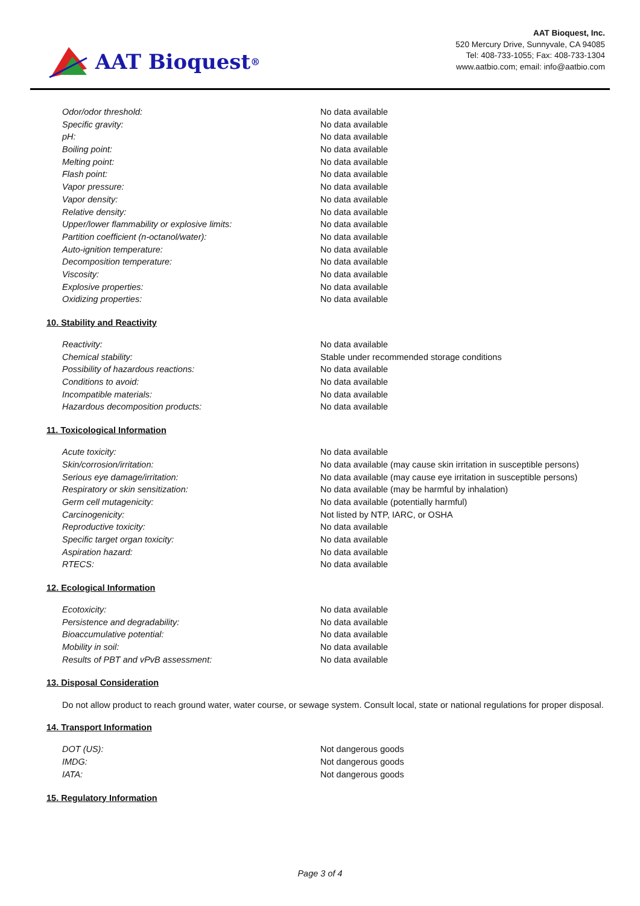AAT Bioquest<sup>®</sup>
AAT Bioquest, Inc.
520 Mercury Drive, Sunnyvale, CA 94085
Tel: 408-733-1055; Fax: 408-733-1304
www.aatbio.com; email: info@aatbio.com
| Odor/odor threshold: | No data available |
| Specific gravity: | No data available |
| pH: | No data available |
| Boiling point: | No data available |
| Melting point: | No data available |
| Flash point: | No data available |
| Vapor pressure: | No data available |
| Vapor density: | No data available |
| Relative density: | No data available |
| Upper/lower flammability or explosive limits: | No data available |
| Partition coefficient (n-octanol/water): | No data available |
| Auto-ignition temperature: | No data available |
| Decomposition temperature: | No data available |
| Viscosity: | No data available |
| Explosive properties: | No data available |
| Oxidizing properties: | No data available |
10. Stability and Reactivity
| Reactivity: | No data available |
| Chemical stability: | Stable under recommended storage conditions |
| Possibility of hazardous reactions: | No data available |
| Conditions to avoid: | No data available |
| Incompatible materials: | No data available |
| Hazardous decomposition products: | No data available |
11. Toxicological Information
| Acute toxicity: | No data available |
| Skin/corrosion/irritation: | No data available (may cause skin irritation in susceptible persons) |
| Serious eye damage/irritation: | No data available (may cause eye irritation in susceptible persons) |
| Respiratory or skin sensitization: | No data available (may be harmful by inhalation) |
| Germ cell mutagenicity: | No data available (potentially harmful) |
| Carcinogenicity: | Not listed by NTP, IARC, or OSHA |
| Reproductive toxicity: | No data available |
| Specific target organ toxicity: | No data available |
| Aspiration hazard: | No data available |
| RTECS: | No data available |
12. Ecological Information
| Ecotoxicity: | No data available |
| Persistence and degradability: | No data available |
| Bioaccumulative potential: | No data available |
| Mobility in soil: | No data available |
| Results of PBT and vPvB assessment: | No data available |
13. Disposal Consideration
Do not allow product to reach ground water, water course, or sewage system. Consult local, state or national regulations for proper disposal.
14. Transport Information
| DOT (US): | Not dangerous goods |
| IMDG: | Not dangerous goods |
| IATA: | Not dangerous goods |
15. Regulatory Information
Page 3 of 4